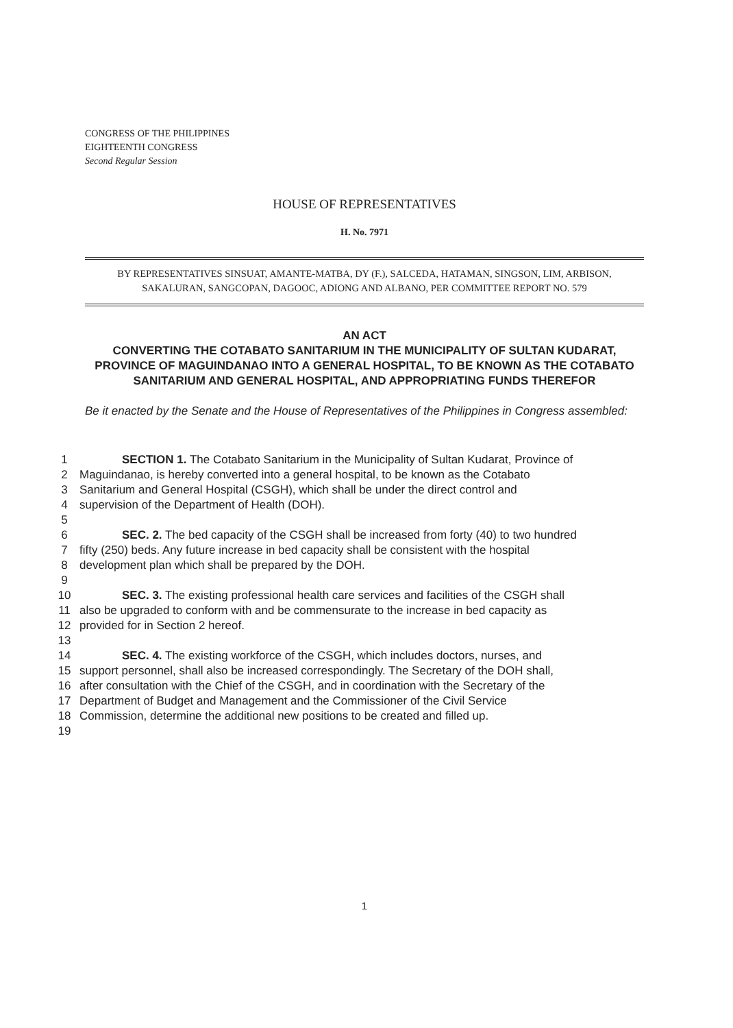CONGRESS OF THE PHILIPPINES
EIGHTEENTH CONGRESS
Second Regular Session
HOUSE OF REPRESENTATIVES
H. No. 7971
BY REPRESENTATIVES SINSUAT, AMANTE-MATBA, DY (F.), SALCEDA, HATAMAN, SINGSON, LIM, ARBISON, SAKALURAN, SANGCOPAN, DAGOOC, ADIONG AND ALBANO, PER COMMITTEE REPORT NO. 579
AN ACT
CONVERTING THE COTABATO SANITARIUM IN THE MUNICIPALITY OF SULTAN KUDARAT, PROVINCE OF MAGUINDANAO INTO A GENERAL HOSPITAL, TO BE KNOWN AS THE COTABATO SANITARIUM AND GENERAL HOSPITAL, AND APPROPRIATING FUNDS THEREFOR
Be it enacted by the Senate and the House of Representatives of the Philippines in Congress assembled:
1 SECTION 1. The Cotabato Sanitarium in the Municipality of Sultan Kudarat, Province of
2 Maguindanao, is hereby converted into a general hospital, to be known as the Cotabato
3 Sanitarium and General Hospital (CSGH), which shall be under the direct control and
4 supervision of the Department of Health (DOH).
5
6 SEC. 2. The bed capacity of the CSGH shall be increased from forty (40) to two hundred
7 fifty (250) beds. Any future increase in bed capacity shall be consistent with the hospital
8 development plan which shall be prepared by the DOH.
9
10 SEC. 3. The existing professional health care services and facilities of the CSGH shall
11 also be upgraded to conform with and be commensurate to the increase in bed capacity as
12 provided for in Section 2 hereof.
13
14 SEC. 4. The existing workforce of the CSGH, which includes doctors, nurses, and
15 support personnel, shall also be increased correspondingly. The Secretary of the DOH shall,
16 after consultation with the Chief of the CSGH, and in coordination with the Secretary of the
17 Department of Budget and Management and the Commissioner of the Civil Service
18 Commission, determine the additional new positions to be created and filled up.
19
1